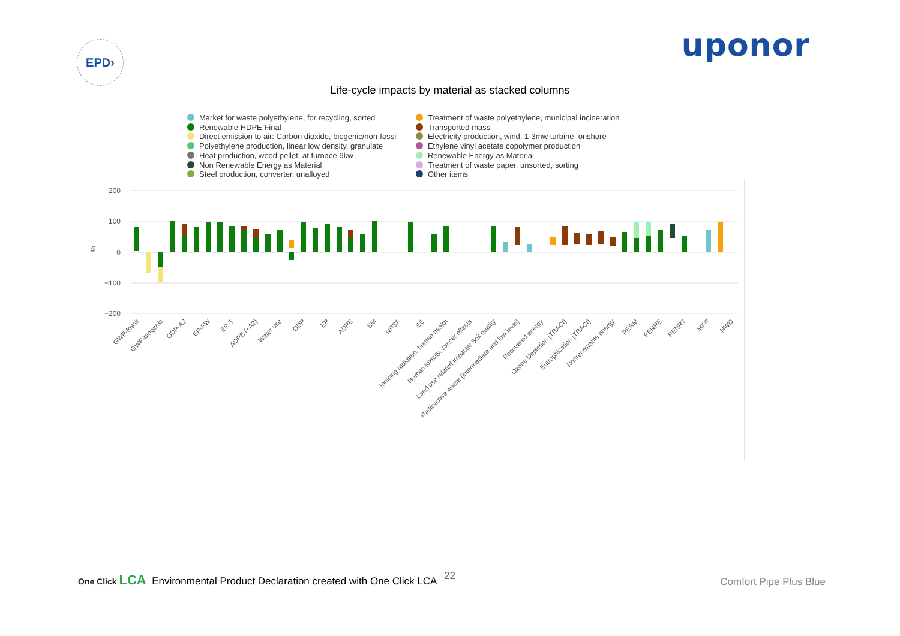EPD›
uponor
Life-cycle impacts by material as stacked columns
Market for waste polyethylene, for recycling, sorted
Renewable HDPE Final
Direct emission to air: Carbon dioxide, biogenic/non-fossil
Polyethylene production, linear low density, granulate
Heat production, wood pellet, at furnace 9kw
Non Renewable Energy as Material
Steel production, converter, unalloyed
Treatment of waste polyethylene, municipal incineration
Transported mass
Electricity production, wind, 1-3mw turbine, onshore
Ethylene vinyl acetate copolymer production
Renewable Energy as Material
Treatment of waste paper, unsorted, sorting
Other items
200
100
0
−100
−200
%
GWP-fossil
GWP-biogenic
ODP-A2
EP-FW
EP-T
ADPE (+A2)
Water use
ODP
EP
ADPE
SM
NRSF
EE
Ionising radiation, human health
Human toxicity, cancer effects
Land use related impacts/ Soil quality
Radioactive waste (intermediate and low level)
Recovered energy
Ozone Depletion (TRACI)
Eutrophication (TRACI)
Nonrenewable energy
PERM
PENRE
PENRT
MFR
HWD
One Click LCA Environmental Product Declaration created with One Click LCA
22
Comfort Pipe Plus Blue